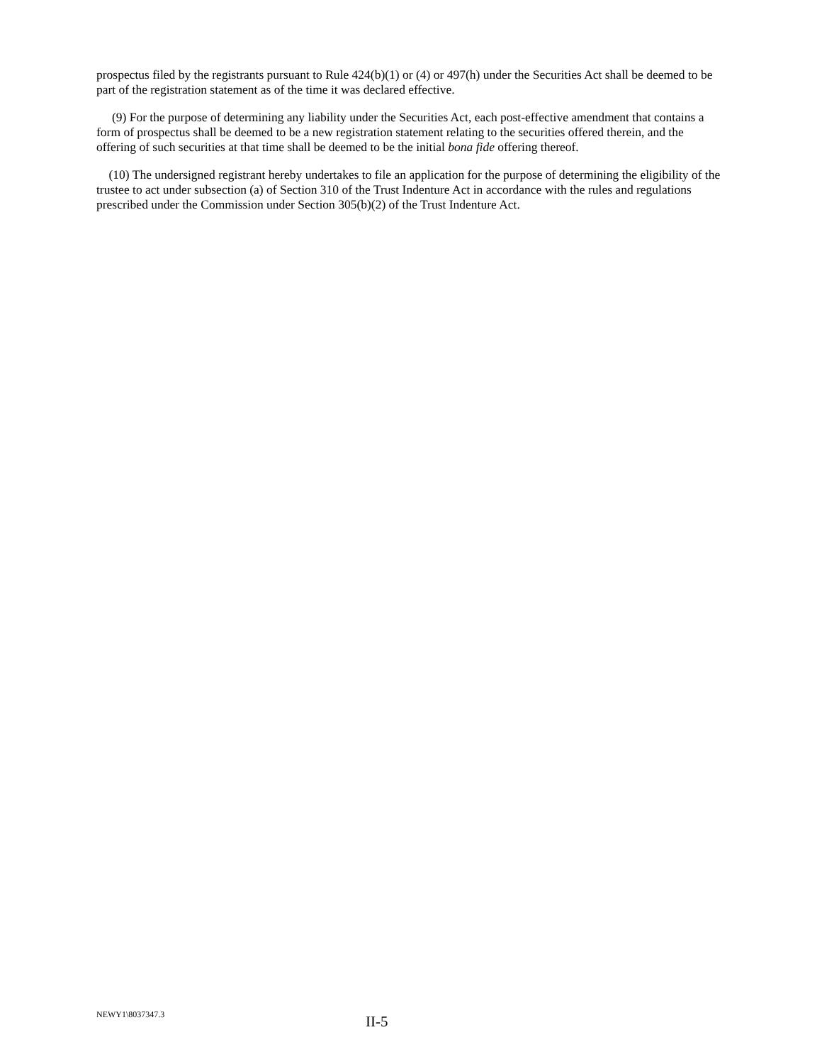prospectus filed by the registrants pursuant to Rule 424(b)(1) or (4) or 497(h) under the Securities Act shall be deemed to be part of the registration statement as of the time it was declared effective.
(9) For the purpose of determining any liability under the Securities Act, each post-effective amendment that contains a form of prospectus shall be deemed to be a new registration statement relating to the securities offered therein, and the offering of such securities at that time shall be deemed to be the initial bona fide offering thereof.
(10) The undersigned registrant hereby undertakes to file an application for the purpose of determining the eligibility of the trustee to act under subsection (a) of Section 310 of the Trust Indenture Act in accordance with the rules and regulations prescribed under the Commission under Section 305(b)(2) of the Trust Indenture Act.
NEWY1\8037347.3
II-5